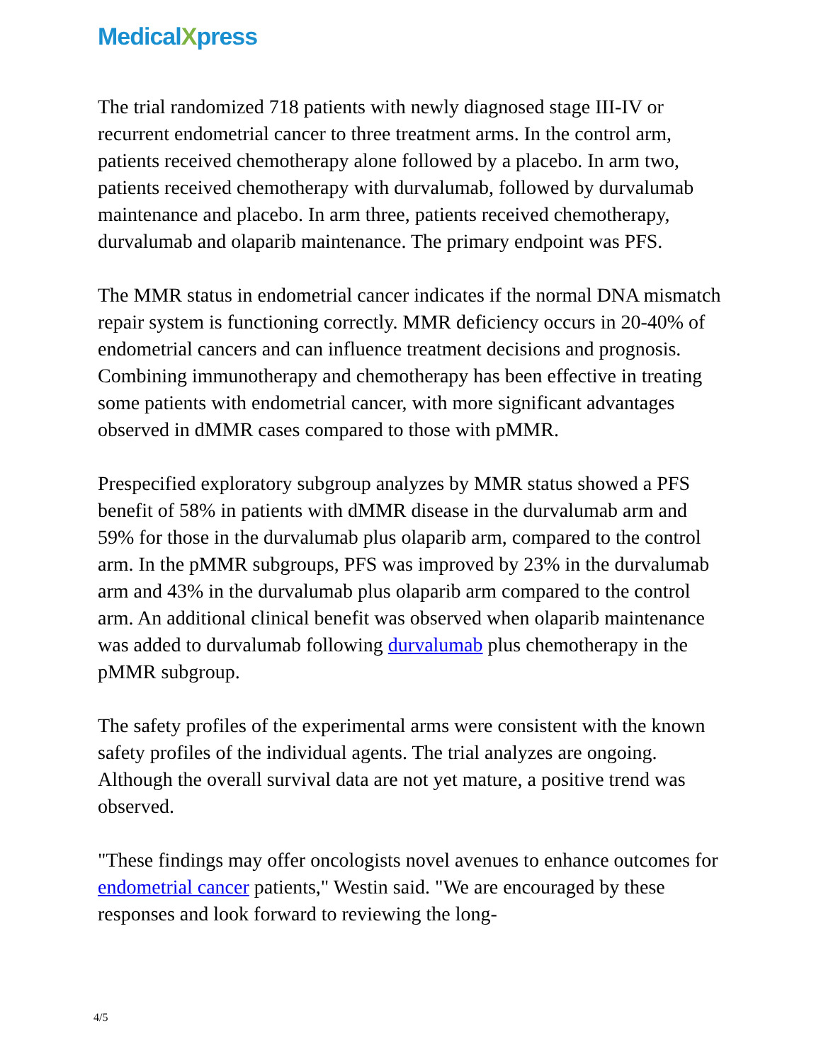MedicalXpress
The trial randomized 718 patients with newly diagnosed stage III-IV or recurrent endometrial cancer to three treatment arms. In the control arm, patients received chemotherapy alone followed by a placebo. In arm two, patients received chemotherapy with durvalumab, followed by durvalumab maintenance and placebo. In arm three, patients received chemotherapy, durvalumab and olaparib maintenance. The primary endpoint was PFS.
The MMR status in endometrial cancer indicates if the normal DNA mismatch repair system is functioning correctly. MMR deficiency occurs in 20-40% of endometrial cancers and can influence treatment decisions and prognosis. Combining immunotherapy and chemotherapy has been effective in treating some patients with endometrial cancer, with more significant advantages observed in dMMR cases compared to those with pMMR.
Prespecified exploratory subgroup analyzes by MMR status showed a PFS benefit of 58% in patients with dMMR disease in the durvalumab arm and 59% for those in the durvalumab plus olaparib arm, compared to the control arm. In the pMMR subgroups, PFS was improved by 23% in the durvalumab arm and 43% in the durvalumab plus olaparib arm compared to the control arm. An additional clinical benefit was observed when olaparib maintenance was added to durvalumab following durvalumab plus chemotherapy in the pMMR subgroup.
The safety profiles of the experimental arms were consistent with the known safety profiles of the individual agents. The trial analyzes are ongoing. Although the overall survival data are not yet mature, a positive trend was observed.
"These findings may offer oncologists novel avenues to enhance outcomes for endometrial cancer patients," Westin said. "We are encouraged by these responses and look forward to reviewing the long-
4/5